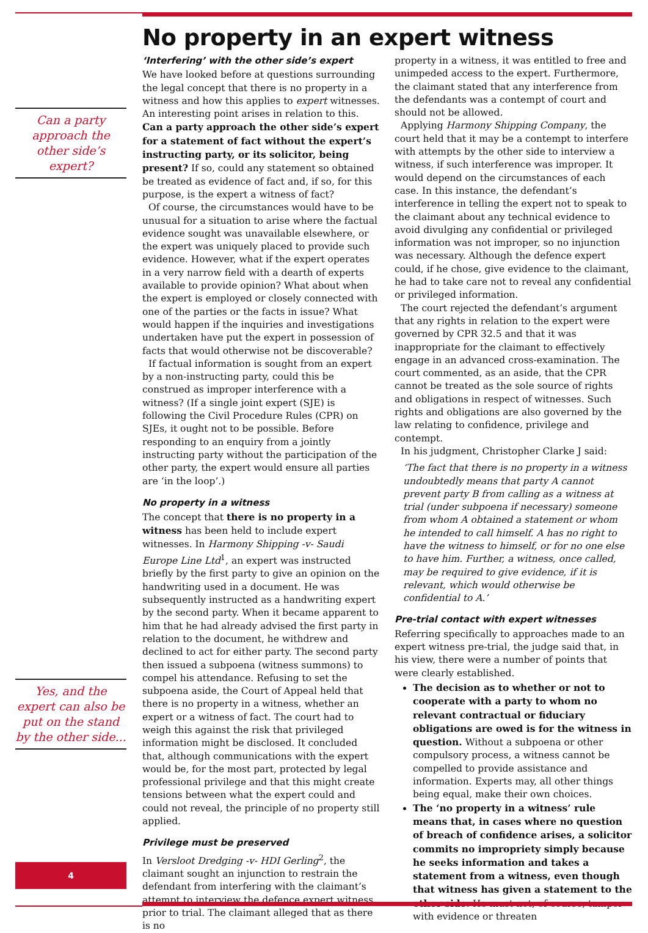Can a party approach the other side’s expert?
Yes, and the expert can also be put on the stand by the other side...
4
No property in an expert witness
‘Interfering’ with the other side’s expert
We have looked before at questions surrounding the legal concept that there is no property in a witness and how this applies to expert witnesses. An interesting point arises in relation to this. Can a party approach the other side’s expert for a statement of fact without the expert’s instructing party, or its solicitor, being present? If so, could any statement so obtained be treated as evidence of fact and, if so, for this purpose, is the expert a witness of fact?
Of course, the circumstances would have to be unusual for a situation to arise where the factual evidence sought was unavailable elsewhere, or the expert was uniquely placed to provide such evidence. However, what if the expert operates in a very narrow field with a dearth of experts available to provide opinion? What about when the expert is employed or closely connected with one of the parties or the facts in issue? What would happen if the inquiries and investigations undertaken have put the expert in possession of facts that would otherwise not be discoverable?
If factual information is sought from an expert by a non-instructing party, could this be construed as improper interference with a witness? (If a single joint expert (SJE) is following the Civil Procedure Rules (CPR) on SJEs, it ought not to be possible. Before responding to an enquiry from a jointly instructing party without the participation of the other party, the expert would ensure all parties are ‘in the loop’.)
No property in a witness
The concept that there is no property in a witness has been held to include expert witnesses. In Harmony Shipping -v- Saudi Europe Line Ltd<sup>1</sup>, an expert was instructed briefly by the first party to give an opinion on the handwriting used in a document. He was subsequently instructed as a handwriting expert by the second party. When it became apparent to him that he had already advised the first party in relation to the document, he withdrew and declined to act for either party. The second party then issued a subpoena (witness summons) to compel his attendance. Refusing to set the subpoena aside, the Court of Appeal held that there is no property in a witness, whether an expert or a witness of fact. The court had to weigh this against the risk that privileged information might be disclosed. It concluded that, although communications with the expert would be, for the most part, protected by legal professional privilege and that this might create tensions between what the expert could and could not reveal, the principle of no property still applied.
Privilege must be preserved
In Versloot Dredging -v- HDI Gerling<sup>2</sup>, the claimant sought an injunction to restrain the defendant from interfering with the claimant’s attempt to interview the defence expert witness prior to trial. The claimant alleged that as there is no
property in a witness, it was entitled to free and unimpeded access to the expert. Furthermore, the claimant stated that any interference from the defendants was a contempt of court and should not be allowed.
Applying Harmony Shipping Company, the court held that it may be a contempt to interfere with attempts by the other side to interview a witness, if such interference was improper. It would depend on the circumstances of each case. In this instance, the defendant’s interference in telling the expert not to speak to the claimant about any technical evidence to avoid divulging any confidential or privileged information was not improper, so no injunction was necessary. Although the defence expert could, if he chose, give evidence to the claimant, he had to take care not to reveal any confidential or privileged information.
The court rejected the defendant’s argument that any rights in relation to the expert were governed by CPR 32.5 and that it was inappropriate for the claimant to effectively engage in an advanced cross-examination. The court commented, as an aside, that the CPR cannot be treated as the sole source of rights and obligations in respect of witnesses. Such rights and obligations are also governed by the law relating to confidence, privilege and contempt.
In his judgment, Christopher Clarke J said:
‘The fact that there is no property in a witness undoubtedly means that party A cannot prevent party B from calling as a witness at trial (under subpoena if necessary) someone from whom A obtained a statement or whom he intended to call himself. A has no right to have the witness to himself, or for no one else to have him. Further, a witness, once called, may be required to give evidence, if it is relevant, which would otherwise be confidential to A.’
Pre-trial contact with expert witnesses
Referring specifically to approaches made to an expert witness pre-trial, the judge said that, in his view, there were a number of points that were clearly established.
The decision as to whether or not to cooperate with a party to whom no relevant contractual or fiduciary obligations are owed is for the witness in question. Without a subpoena or other compulsory process, a witness cannot be compelled to provide assistance and information. Experts may, all other things being equal, make their own choices.
The ‘no property in a witness’ rule means that, in cases where no question of breach of confidence arises, a solicitor commits no impropriety simply because he seeks information and takes a statement from a witness, even though that witness has given a statement to the other side. He must not, of course, tamper with evidence or threaten